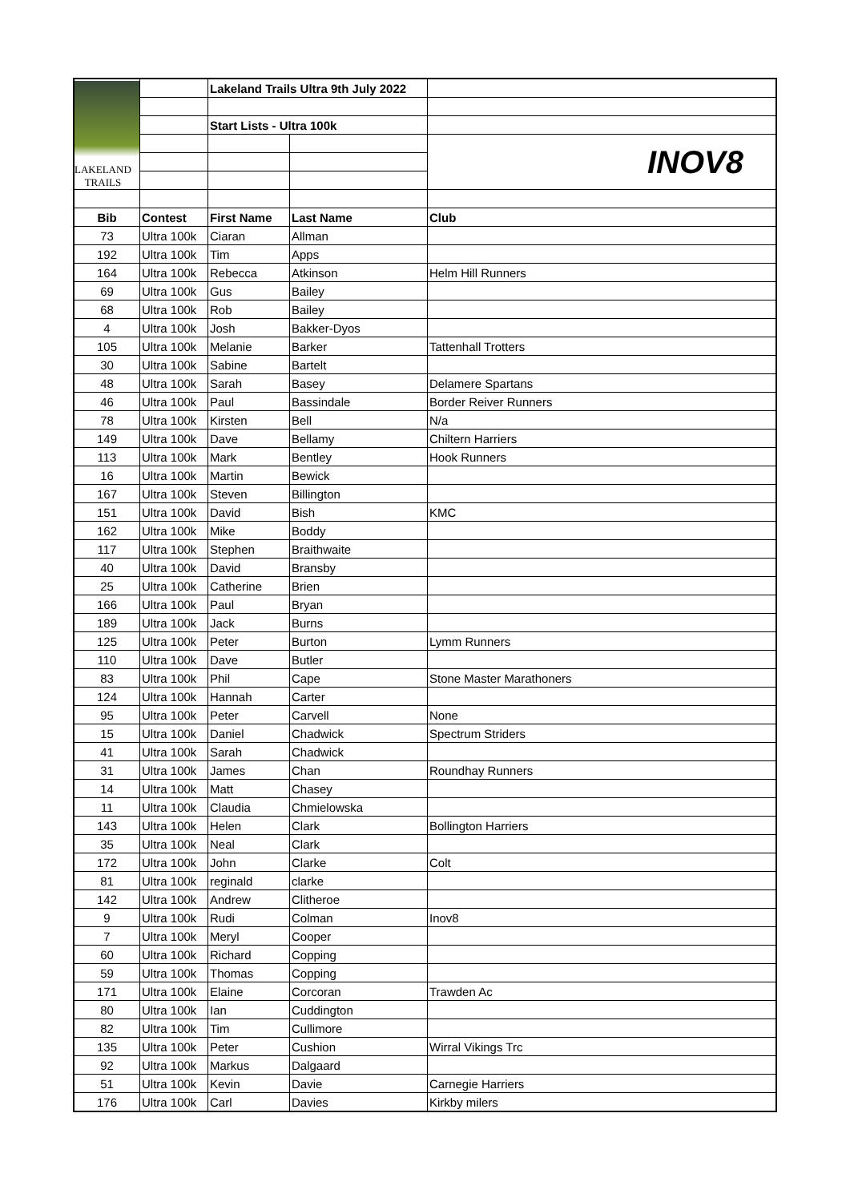| LAKELAND TRAILS | | Lakeland Trails Ultra 9th July 2022 | | |
| | | Start Lists - Ultra 100k | | |
| | | | | INOV8 |
| Bib | Contest | First Name | Last Name | Club |
| 73 | Ultra 100k | Ciaran | Allman | |
| 192 | Ultra 100k | Tim | Apps | |
| 164 | Ultra 100k | Rebecca | Atkinson | Helm Hill Runners |
| 69 | Ultra 100k | Gus | Bailey | |
| 68 | Ultra 100k | Rob | Bailey | |
| 4 | Ultra 100k | Josh | Bakker-Dyos | |
| 105 | Ultra 100k | Melanie | Barker | Tattenhall Trotters |
| 30 | Ultra 100k | Sabine | Bartelt | |
| 48 | Ultra 100k | Sarah | Basey | Delamere Spartans |
| 46 | Ultra 100k | Paul | Bassindale | Border Reiver Runners |
| 78 | Ultra 100k | Kirsten | Bell | N/a |
| 149 | Ultra 100k | Dave | Bellamy | Chiltern Harriers |
| 113 | Ultra 100k | Mark | Bentley | Hook Runners |
| 16 | Ultra 100k | Martin | Bewick | |
| 167 | Ultra 100k | Steven | Billington | |
| 151 | Ultra 100k | David | Bish | KMC |
| 162 | Ultra 100k | Mike | Boddy | |
| 117 | Ultra 100k | Stephen | Braithwaite | |
| 40 | Ultra 100k | David | Bransby | |
| 25 | Ultra 100k | Catherine | Brien | |
| 166 | Ultra 100k | Paul | Bryan | |
| 189 | Ultra 100k | Jack | Burns | |
| 125 | Ultra 100k | Peter | Burton | Lymm Runners |
| 110 | Ultra 100k | Dave | Butler | |
| 83 | Ultra 100k | Phil | Cape | Stone Master Marathoners |
| 124 | Ultra 100k | Hannah | Carter | |
| 95 | Ultra 100k | Peter | Carvell | None |
| 15 | Ultra 100k | Daniel | Chadwick | Spectrum Striders |
| 41 | Ultra 100k | Sarah | Chadwick | |
| 31 | Ultra 100k | James | Chan | Roundhay Runners |
| 14 | Ultra 100k | Matt | Chasey | |
| 11 | Ultra 100k | Claudia | Chmielowska | |
| 143 | Ultra 100k | Helen | Clark | Bollington Harriers |
| 35 | Ultra 100k | Neal | Clark | |
| 172 | Ultra 100k | John | Clarke | Colt |
| 81 | Ultra 100k | reginald | clarke | |
| 142 | Ultra 100k | Andrew | Clitheroe | |
| 9 | Ultra 100k | Rudi | Colman | Inov8 |
| 7 | Ultra 100k | Meryl | Cooper | |
| 60 | Ultra 100k | Richard | Copping | |
| 59 | Ultra 100k | Thomas | Copping | |
| 171 | Ultra 100k | Elaine | Corcoran | Trawden Ac |
| 80 | Ultra 100k | Ian | Cuddington | |
| 82 | Ultra 100k | Tim | Cullimore | |
| 135 | Ultra 100k | Peter | Cushion | Wirral Vikings Trc |
| 92 | Ultra 100k | Markus | Dalgaard | |
| 51 | Ultra 100k | Kevin | Davie | Carnegie Harriers |
| 176 | Ultra 100k | Carl | Davies | Kirkby milers |